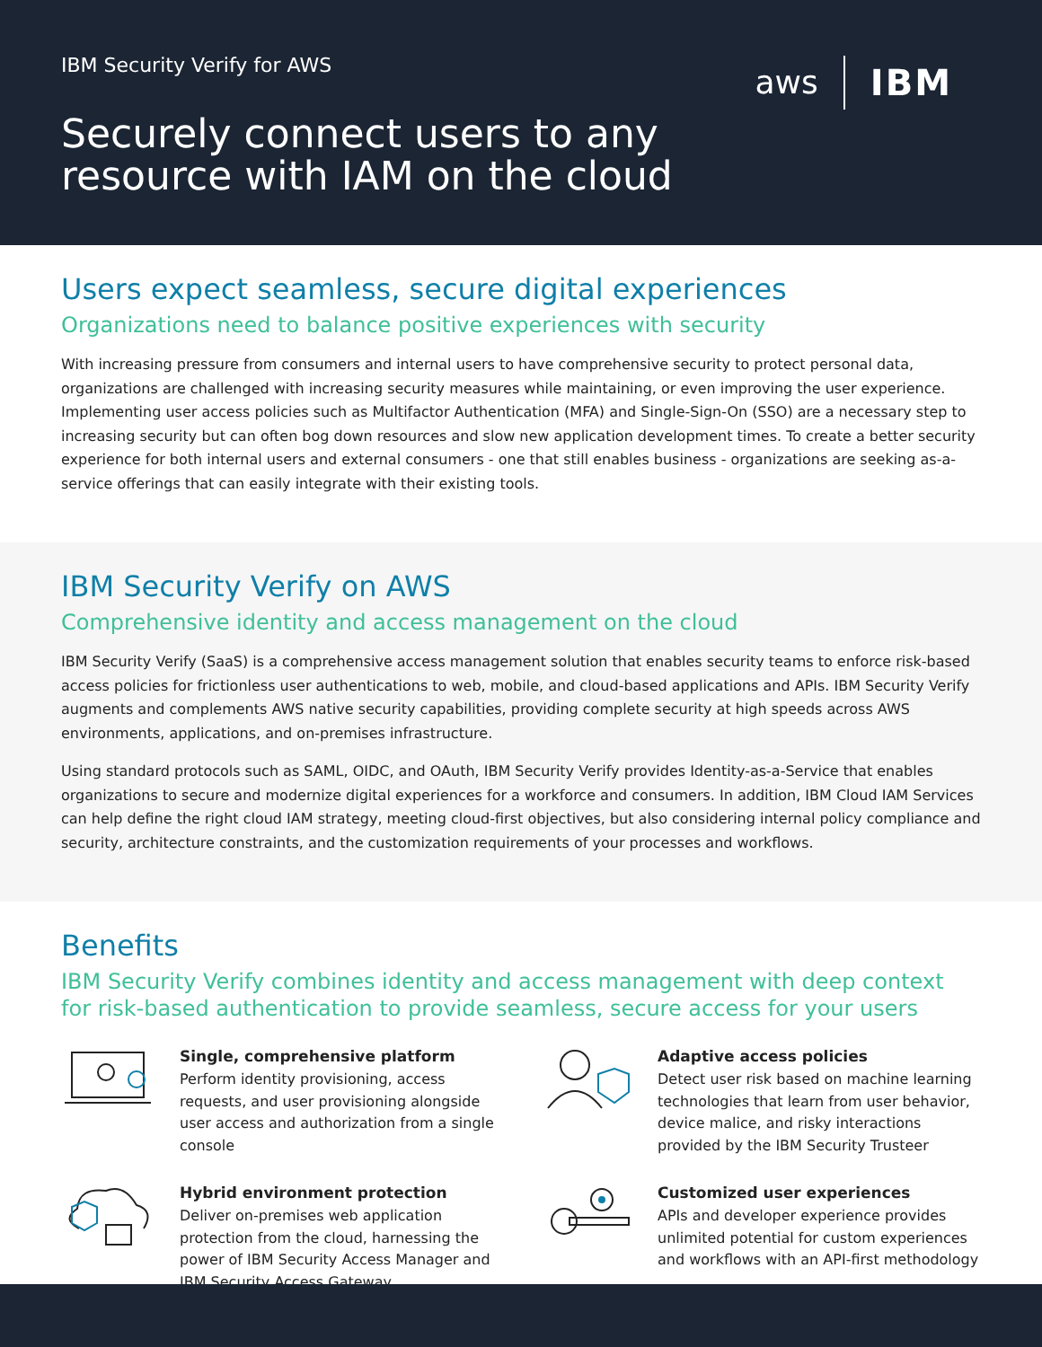IBM Security Verify for AWS
aws IBM
Securely connect users to any
resource with IAM on the cloud
Users expect seamless, secure digital experiences
Organizations need to balance positive experiences with security
With increasing pressure from consumers and internal users to have comprehensive security to protect personal data, organizations are challenged with increasing security measures while maintaining, or even improving the user experience. Implementing user access policies such as Multifactor Authentication (MFA) and Single-Sign-On (SSO) are a necessary step to increasing security but can often bog down resources and slow new application development times. To create a better security experience for both internal users and external consumers - one that still enables business - organizations are seeking as-a-service offerings that can easily integrate with their existing tools.
IBM Security Verify on AWS
Comprehensive identity and access management on the cloud
IBM Security Verify (SaaS) is a comprehensive access management solution that enables security teams to enforce risk-based access policies for frictionless user authentications to web, mobile, and cloud-based applications and APIs. IBM Security Verify augments and complements AWS native security capabilities, providing complete security at high speeds across AWS environments, applications, and on-premises infrastructure.
Using standard protocols such as SAML, OIDC, and OAuth, IBM Security Verify provides Identity-as-a-Service that enables organizations to secure and modernize digital experiences for a workforce and consumers. In addition, IBM Cloud IAM Services can help define the right cloud IAM strategy, meeting cloud-first objectives, but also considering internal policy compliance and security, architecture constraints, and the customization requirements of your processes and workflows.
Benefits
IBM Security Verify combines identity and access management with deep context
for risk-based authentication to provide seamless, secure access for your users
Single, comprehensive platform
Perform identity provisioning, access requests, and user provisioning alongside user access and authorization from a single console
Adaptive access policies
Detect user risk based on machine learning technologies that learn from user behavior, device malice, and risky interactions provided by the IBM Security Trusteer
Hybrid environment protection
Deliver on-premises web application protection from the cloud, harnessing the power of IBM Security Access Manager and IBM Security Access Gateway
Customized user experiences
APIs and developer experience provides unlimited potential for custom experiences and workflows with an API-first methodology